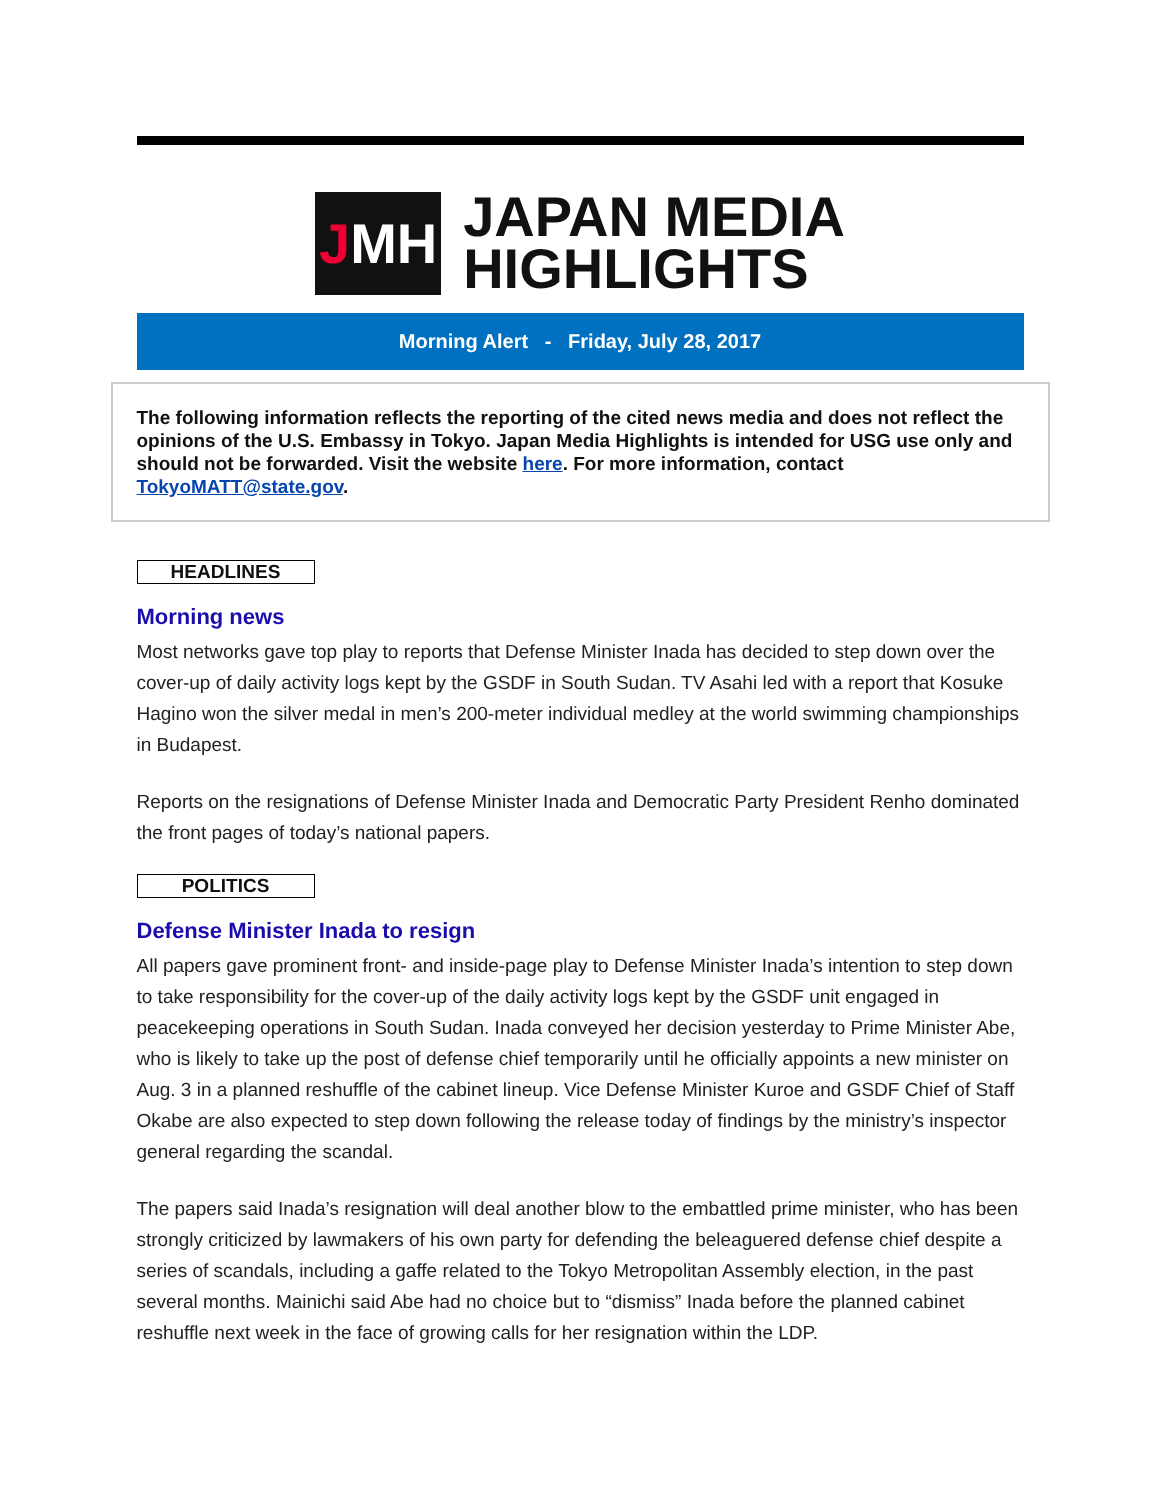J MH
JAPAN MEDIA
HIGHLIGHTS
Morning Alert - Friday, July 28, 2017
The following information reflects the reporting of the cited news media and does not reflect the opinions of the U.S. Embassy in Tokyo. Japan Media Highlights is intended for USG use only and should not be forwarded. Visit the website here. For more information, contact TokyoMATT@state.gov.
HEADLINES
Morning news
Most networks gave top play to reports that Defense Minister Inada has decided to step down over the cover-up of daily activity logs kept by the GSDF in South Sudan. TV Asahi led with a report that Kosuke Hagino won the silver medal in men’s 200-meter individual medley at the world swimming championships in Budapest.
Reports on the resignations of Defense Minister Inada and Democratic Party President Renho dominated the front pages of today’s national papers.
POLITICS
Defense Minister Inada to resign
All papers gave prominent front- and inside-page play to Defense Minister Inada’s intention to step down to take responsibility for the cover-up of the daily activity logs kept by the GSDF unit engaged in peacekeeping operations in South Sudan. Inada conveyed her decision yesterday to Prime Minister Abe, who is likely to take up the post of defense chief temporarily until he officially appoints a new minister on Aug. 3 in a planned reshuffle of the cabinet lineup. Vice Defense Minister Kuroe and GSDF Chief of Staff Okabe are also expected to step down following the release today of findings by the ministry’s inspector general regarding the scandal.
The papers said Inada’s resignation will deal another blow to the embattled prime minister, who has been strongly criticized by lawmakers of his own party for defending the beleaguered defense chief despite a series of scandals, including a gaffe related to the Tokyo Metropolitan Assembly election, in the past several months. Mainichi said Abe had no choice but to “dismiss” Inada before the planned cabinet reshuffle next week in the face of growing calls for her resignation within the LDP.